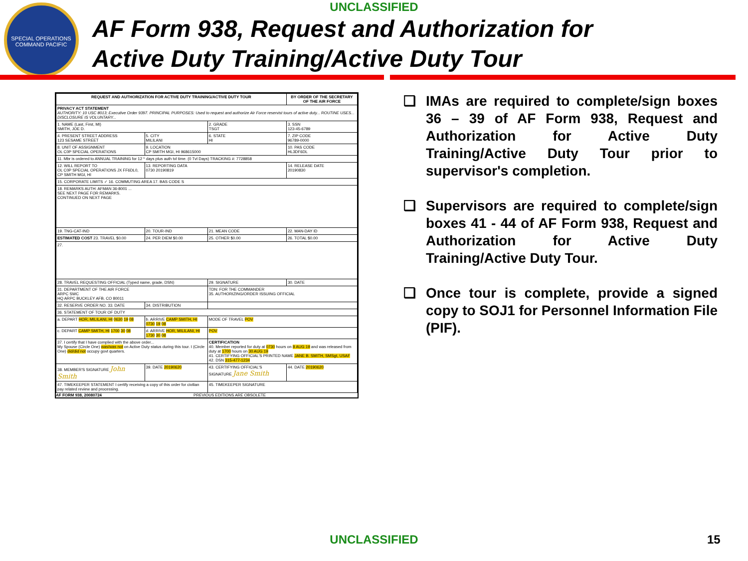SPECIAL OPERATIONS COMMAND PACIFIC
UNCLASSIFIED
AF Form 938, Request and Authorization for
Active Duty Training/Active Duty Tour
| REQUEST AND AUTHORIZATION FOR ACTIVE DUTY TRAINING/ACTIVE DUTY TOUR | | | BY ORDER OF THE SECRETARY OF THE AIR FORCE |
| --- | --- | --- | --- |
| PRIVACY ACT STATEMENT AUTHORITY: 10 USC 8013; Executive Order 9397. PRINCIPAL PURPOSES: Used to request and authorize Air Force reservist tours of active duty... ROUTINE USES... DISCLOSURE IS VOLUNTARY... | | | |
| 1. NAME (Last, First, MI) SMITH, JOE D. | | 2. GRADE TSGT | 3. SSN 123-45-6789 |
| 4. PRESENT STREET ADDRESS 123 SESAME STREET | 5. CITY MILILANI | 6. STATE HI | 7. ZIP CODE 96789-0000 |
| 8. UNIT OF ASSIGNMENT OL C0P SPECIAL OPERATIONS | 9. LOCATION CP SMITH MGI, HI 968615000 | | 10. PAS CODE HL3DF6DL |
| 11. Mbr is ordered to ANNUAL TRAINING for 12 * days plus auth tvl time. (0 Tvl Days) TRACKING #: 7728858 | | | |
| 12. WILL REPORT TO OL C0P SPECIAL OPERATIONS JX FF6DL0, CP SMITH MGI, HI | 13. REPORTING DATA 0730 20190819 | | 14. RELEASE DATE 20190830 |
| 15. CORPORATE LIMITS ✓ 16. COMMUTING AREA 17. BAS CODE S | | | |
| 18. REMARKS AUTH: AFMAN 36-8001 ... SEE NEXT PAGE FOR REMARKS. CONTINUED ON NEXT PAGE | | | |
| 19. TNG-CAT-IND | 20. TOUR-IND | 21. MEAN CODE | 22. MAN-DAY ID |
| ESTIMATED COST 23. TRAVEL $0.00 | 24. PER DIEM $0.00 | 25. OTHER $0.00 | 26. TOTAL $0.00 |
| 27. | | | |
| 28. TRAVEL REQUESTING OFFICIAL (Typed name, grade, DSN) | | 29. SIGNATURE | 30. DATE |
| 31. DEPARTMENT OF THE AIR FORCE ARPC SWC HQ ARPC BUCKLEY AFB, CO 80011 | | TDN: FOR THE COMMANDER 35. AUTHORIZING/ORDER ISSUING OFFICIAL | |
| 32. RESERVE ORDER NO. 33. DATE | 34. DISTRIBUTION | | |
| 36. STATEMENT OF TOUR OF DUTY | | | |
| a. DEPART HOR, MILILANI, HI 0630 19 08 | b. ARRIVE CAMP SMITH, HI 0730 19 08 | MODE OF TRAVEL POV | |
| c. DEPART CAMP SMITH, HI 1700 30 08 | d. ARRIVE HOR, MILILANI, HI 1730 30 08 | POV | |
| 37. I certify that I have complied with the above order... My Spouse (Circle One) was/was not on Active Duty status during this tour. I (Circle One) did/did not occupy govt quarters. | | CERTIFICATION 40. Member reported for duty at 0730 hours on 8 AUG 19 and was released from duty at 1700 hours on 30 AUG 19 41. CERTIFYING OFFICIAL'S PRINTED NAME JANE B. SMITH, SMSgt, USAF 42. DSN 315-477-1234 | |
| 38. MEMBER'S SIGNATURE John Smith | 39. DATE 20190620 | 43. CERTIFYING OFFICIAL'S SIGNATURE Jane Smith | 44. DATE 20190620 |
| 47. TIMEKEEPER STATEMENT I certify receiving a copy of this order for civilian pay related review and processing. | | 45. TIMEKEEPER SIGNATURE | |
AF FORM 938, 20080724 PREVIOUS EDITIONS ARE OBSOLETE
❑ IMAs are required to complete/sign boxes 36 – 39 of AF Form 938, Request and Authorization for Active Duty Training/Active Duty Tour prior to supervisor's completion.
❑ Supervisors are required to complete/sign boxes 41 - 44 of AF Form 938, Request and Authorization for Active Duty Training/Active Duty Tour.
❑ Once tour is complete, provide a signed copy to SOJ1 for Personnel Information File (PIF).
UNCLASSIFIED 15